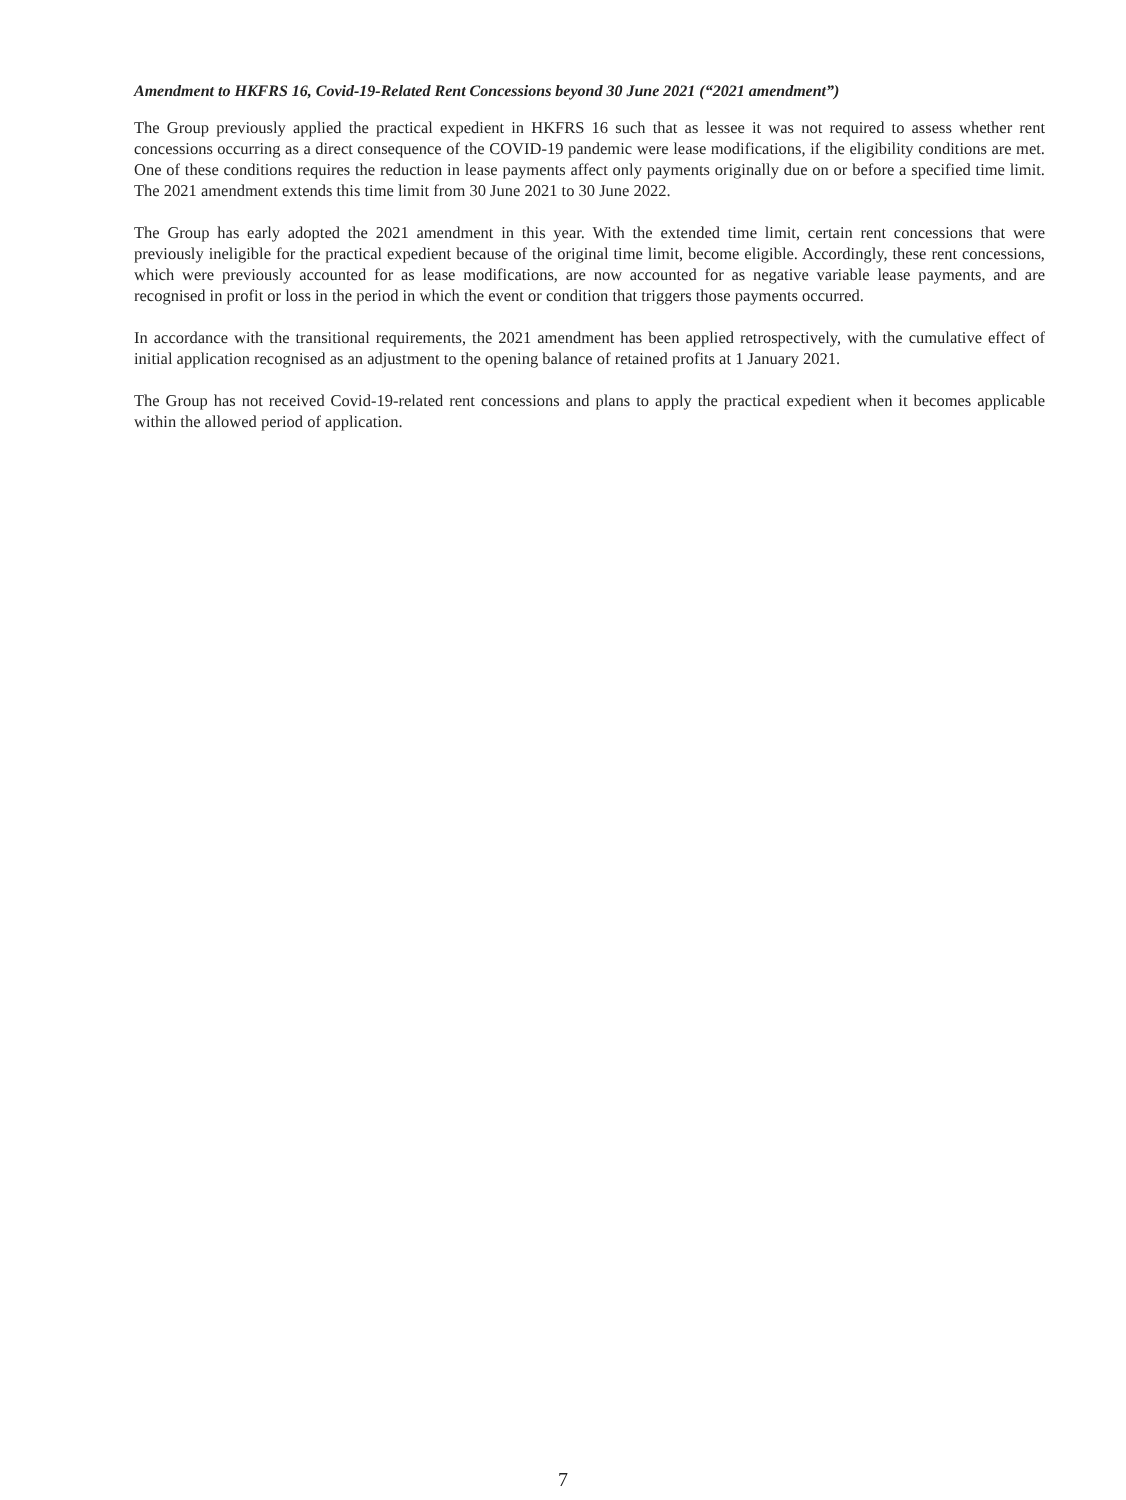Amendment to HKFRS 16, Covid-19-Related Rent Concessions beyond 30 June 2021 (“2021 amendment”)
The Group previously applied the practical expedient in HKFRS 16 such that as lessee it was not required to assess whether rent concessions occurring as a direct consequence of the COVID-19 pandemic were lease modifications, if the eligibility conditions are met. One of these conditions requires the reduction in lease payments affect only payments originally due on or before a specified time limit. The 2021 amendment extends this time limit from 30 June 2021 to 30 June 2022.
The Group has early adopted the 2021 amendment in this year. With the extended time limit, certain rent concessions that were previously ineligible for the practical expedient because of the original time limit, become eligible. Accordingly, these rent concessions, which were previously accounted for as lease modifications, are now accounted for as negative variable lease payments, and are recognised in profit or loss in the period in which the event or condition that triggers those payments occurred.
In accordance with the transitional requirements, the 2021 amendment has been applied retrospectively, with the cumulative effect of initial application recognised as an adjustment to the opening balance of retained profits at 1 January 2021.
The Group has not received Covid-19-related rent concessions and plans to apply the practical expedient when it becomes applicable within the allowed period of application.
7